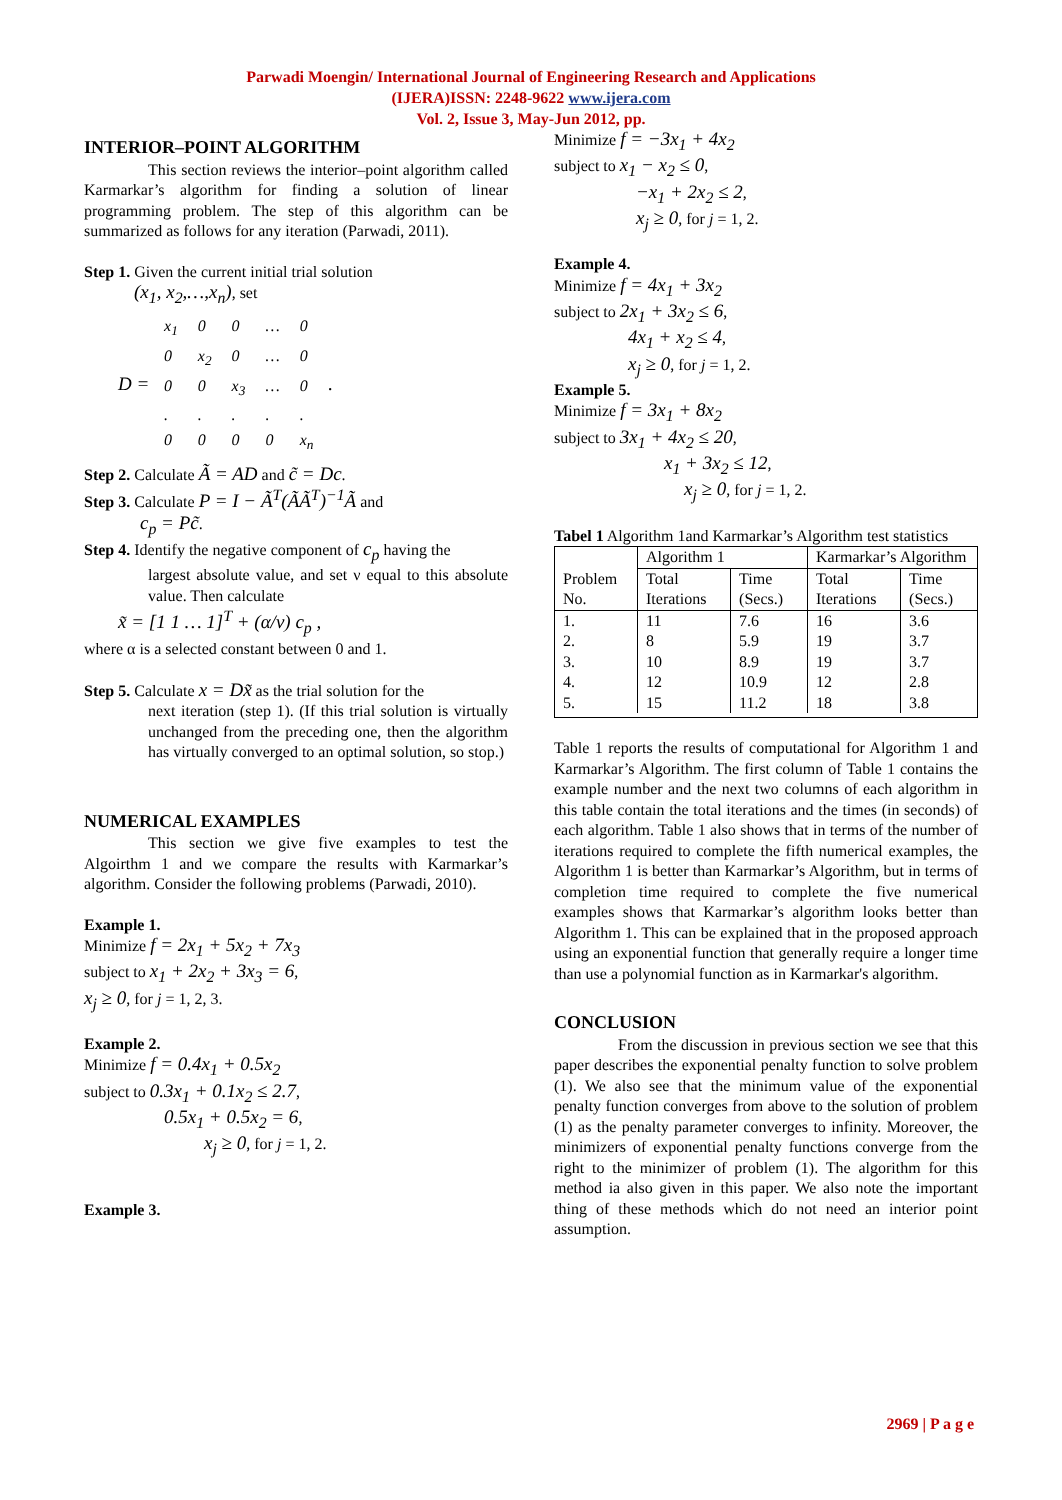Parwadi Moengin/ International Journal of Engineering Research and Applications
(IJERA)ISSN: 2248-9622 www.ijera.com
Vol. 2, Issue 3, May-Jun 2012, pp.
INTERIOR–POINT ALGORITHM
This section reviews the interior–point algorithm called Karmarkar’s algorithm for finding a solution of linear programming problem. The step of this algorithm can be summarized as follows for any iteration (Parwadi, 2011).
Step 1. Given the current initial trial solution
(x<sub>1</sub>, x<sub>2</sub>,…,x<sub>n</sub>), set
D =
| x<sub>1</sub> | 0 | 0 | … | 0 |
| 0 | x<sub>2</sub> | 0 | … | 0 |
| 0 | 0 | x<sub>3</sub> | … | 0 |
| . | . | . | . | . |
| 0 | 0 | 0 | 0 | x<sub>n</sub> |
.
Step 2. Calculate Ã = AD and c̃ = Dc.
Step 3. Calculate P = I − Ã<sup>T</sup>(ÃÃ<sup>T</sup>)<sup>−1</sup>Ã and
c<sub>p</sub> = Pc̃.
Step 4. Identify the negative component of c<sub>p</sub> having the
largest absolute value, and set ν equal to this absolute value. Then calculate
x̃ = [1 1 … 1]<sup>T</sup> + (α/ν) c<sub>p</sub> ,
where α is a selected constant between 0 and 1.
Step 5. Calculate x = Dx̃ as the trial solution for the
next iteration (step 1). (If this trial solution is virtually unchanged from the preceding one, then the algorithm has virtually converged to an optimal solution, so stop.)
NUMERICAL EXAMPLES
This section we give five examples to test the Algoirthm 1 and we compare the results with Karmarkar’s algorithm. Consider the following problems (Parwadi, 2010).
Example 1.
Minimize f = 2x<sub>1</sub> + 5x<sub>2</sub> + 7x<sub>3</sub>
subject to x<sub>1</sub> + 2x<sub>2</sub> + 3x<sub>3</sub> = 6,
x<sub>j</sub> ≥ 0, for j = 1, 2, 3.
Example 2.
Minimize f = 0.4x<sub>1</sub> + 0.5x<sub>2</sub>
subject to 0.3x<sub>1</sub> + 0.1x<sub>2</sub> ≤ 2.7,
0.5x<sub>1</sub> + 0.5x<sub>2</sub> = 6,
x<sub>j</sub> ≥ 0, for j = 1, 2.
Example 3.
Minimize f = −3x<sub>1</sub> + 4x<sub>2</sub>
subject to x<sub>1</sub> − x<sub>2</sub> ≤ 0,
−x<sub>1</sub> + 2x<sub>2</sub> ≤ 2,
x<sub>j</sub> ≥ 0, for j = 1, 2.
Example 4.
Minimize f = 4x<sub>1</sub> + 3x<sub>2</sub>
subject to 2x<sub>1</sub> + 3x<sub>2</sub> ≤ 6,
4x<sub>1</sub> + x<sub>2</sub> ≤ 4,
x<sub>j</sub> ≥ 0, for j = 1, 2.
Example 5.
Minimize f = 3x<sub>1</sub> + 8x<sub>2</sub>
subject to 3x<sub>1</sub> + 4x<sub>2</sub> ≤ 20,
x<sub>1</sub> + 3x<sub>2</sub> ≤ 12,
x<sub>j</sub> ≥ 0, for j = 1, 2.
Tabel 1 Algorithm 1and Karmarkar’s Algorithm test statistics
| Problem No. | Algorithm 1 | | Karmarkar’s Algorithm | |
| --- | --- | --- | --- | --- |
| | Total Iterations | Time (Secs.) | Total Iterations | Time (Secs.) |
| 1. 2. 3. 4. 5. | 11 8 10 12 15 | 7.6 5.9 8.9 10.9 11.2 | 16 19 19 12 18 | 3.6 3.7 3.7 2.8 3.8 |
Table 1 reports the results of computational for Algorithm 1 and Karmarkar’s Algorithm. The first column of Table 1 contains the example number and the next two columns of each algorithm in this table contain the total iterations and the times (in seconds) of each algorithm. Table 1 also shows that in terms of the number of iterations required to complete the fifth numerical examples, the Algorithm 1 is better than Karmarkar’s Algorithm, but in terms of completion time required to complete the five numerical examples shows that Karmarkar’s algorithm looks better than Algorithm 1. This can be explained that in the proposed approach using an exponential function that generally require a longer time than use a polynomial function as in Karmarkar's algorithm.
CONCLUSION
From the discussion in previous section we see that this paper describes the exponential penalty function to solve problem (1). We also see that the minimum value of the exponential penalty function converges from above to the solution of problem (1) as the penalty parameter converges to infinity. Moreover, the minimizers of exponential penalty functions converge from the right to the minimizer of problem (1). The algorithm for this method ia also given in this paper. We also note the important thing of these methods which do not need an interior point assumption.
2969 | P a g e